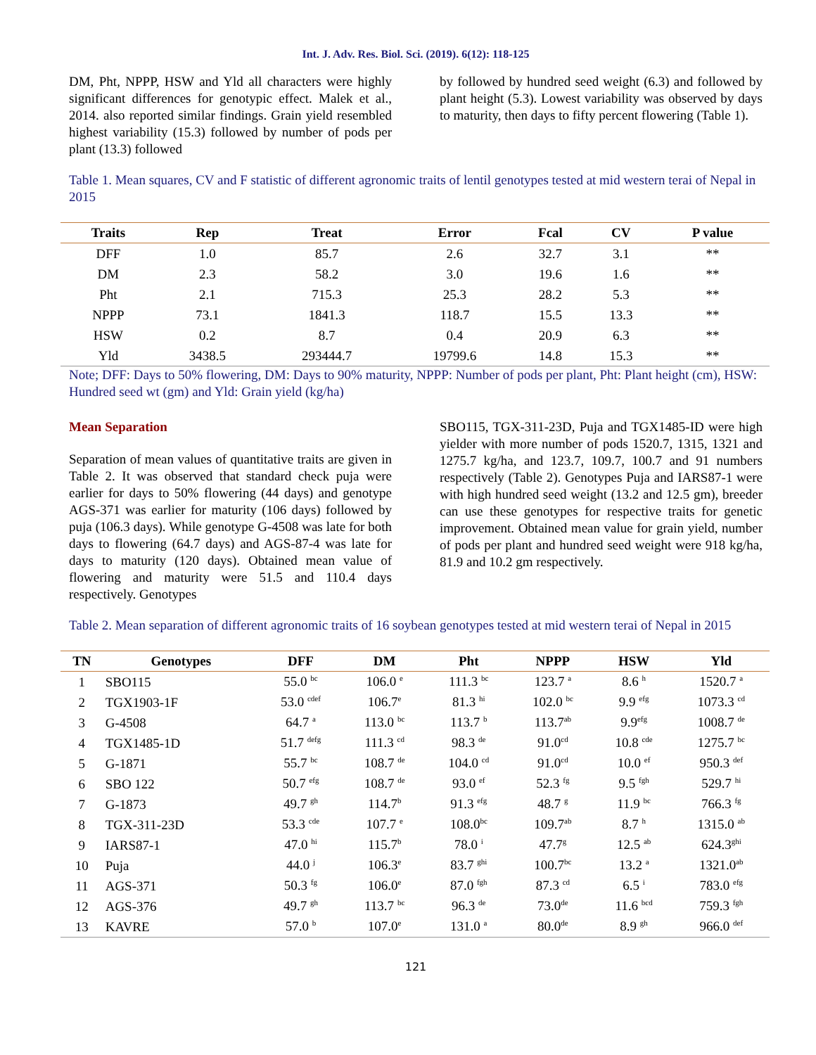Int. J. Adv. Res. Biol. Sci. (2019). 6(12): 118-125
DM, Pht, NPPP, HSW and Yld all characters were highly significant differences for genotypic effect. Malek et al., 2014. also reported similar findings. Grain yield resembled highest variability (15.3) followed by number of pods per plant (13.3) followed
by followed by hundred seed weight (6.3) and followed by plant height (5.3). Lowest variability was observed by days to maturity, then days to fifty percent flowering (Table 1).
Table 1. Mean squares, CV and F statistic of different agronomic traits of lentil genotypes tested at mid western terai of Nepal in 2015
| Traits | Rep | Treat | Error | Fcal | CV | P value |
| --- | --- | --- | --- | --- | --- | --- |
| DFF | 1.0 | 85.7 | 2.6 | 32.7 | 3.1 | ** |
| DM | 2.3 | 58.2 | 3.0 | 19.6 | 1.6 | ** |
| Pht | 2.1 | 715.3 | 25.3 | 28.2 | 5.3 | ** |
| NPPP | 73.1 | 1841.3 | 118.7 | 15.5 | 13.3 | ** |
| HSW | 0.2 | 8.7 | 0.4 | 20.9 | 6.3 | ** |
| Yld | 3438.5 | 293444.7 | 19799.6 | 14.8 | 15.3 | ** |
Note; DFF: Days to 50% flowering, DM: Days to 90% maturity, NPPP: Number of pods per plant, Pht: Plant height (cm), HSW: Hundred seed wt (gm) and Yld: Grain yield (kg/ha)
Mean Separation
Separation of mean values of quantitative traits are given in Table 2. It was observed that standard check puja were earlier for days to 50% flowering (44 days) and genotype AGS-371 was earlier for maturity (106 days) followed by puja (106.3 days). While genotype G-4508 was late for both days to flowering (64.7 days) and AGS-87-4 was late for days to maturity (120 days). Obtained mean value of flowering and maturity were 51.5 and 110.4 days respectively. Genotypes
SBO115, TGX-311-23D, Puja and TGX1485-ID were high yielder with more number of pods 1520.7, 1315, 1321 and 1275.7 kg/ha, and 123.7, 109.7, 100.7 and 91 numbers respectively (Table 2). Genotypes Puja and IARS87-1 were with high hundred seed weight (13.2 and 12.5 gm), breeder can use these genotypes for respective traits for genetic improvement. Obtained mean value for grain yield, number of pods per plant and hundred seed weight were 918 kg/ha, 81.9 and 10.2 gm respectively.
Table 2. Mean separation of different agronomic traits of 16 soybean genotypes tested at mid western terai of Nepal in 2015
| TN | Genotypes | DFF | DM | Pht | NPPP | HSW | Yld |
| --- | --- | --- | --- | --- | --- | --- | --- |
| 1 | SBO115 | 55.0 <sup>bc</sup> | 106.0 <sup>e</sup> | 111.3 <sup>bc</sup> | 123.7 <sup>a</sup> | 8.6 <sup>h</sup> | 1520.7 <sup>a</sup> |
| 2 | TGX1903-1F | 53.0 <sup>cdef</sup> | 106.7<sup>e</sup> | 81.3 <sup>hi</sup> | 102.0 <sup>bc</sup> | 9.9 <sup>efg</sup> | 1073.3 <sup>cd</sup> |
| 3 | G-4508 | 64.7 <sup>a</sup> | 113.0 <sup>bc</sup> | 113.7 <sup>b</sup> | 113.7<sup>ab</sup> | 9.9<sup>efg</sup> | 1008.7 <sup>de</sup> |
| 4 | TGX1485-1D | 51.7 <sup>defg</sup> | 111.3 <sup>cd</sup> | 98.3 <sup>de</sup> | 91.0<sup>cd</sup> | 10.8 <sup>cde</sup> | 1275.7 <sup>bc</sup> |
| 5 | G-1871 | 55.7 <sup>bc</sup> | 108.7 <sup>de</sup> | 104.0 <sup>cd</sup> | 91.0<sup>cd</sup> | 10.0 <sup>ef</sup> | 950.3 <sup>def</sup> |
| 6 | SBO 122 | 50.7 <sup>efg</sup> | 108.7 <sup>de</sup> | 93.0 <sup>ef</sup> | 52.3 <sup>fg</sup> | 9.5 <sup>fgh</sup> | 529.7 <sup>hi</sup> |
| 7 | G-1873 | 49.7 <sup>gh</sup> | 114.7<sup>b</sup> | 91.3 <sup>efg</sup> | 48.7 <sup>g</sup> | 11.9 <sup>bc</sup> | 766.3 <sup>fg</sup> |
| 8 | TGX-311-23D | 53.3 <sup>cde</sup> | 107.7 <sup>e</sup> | 108.0<sup>bc</sup> | 109.7<sup>ab</sup> | 8.7 <sup>h</sup> | 1315.0 <sup>ab</sup> |
| 9 | IARS87-1 | 47.0 <sup>hi</sup> | 115.7<sup>b</sup> | 78.0 <sup>i</sup> | 47.7<sup>g</sup> | 12.5 <sup>ab</sup> | 624.3<sup>ghi</sup> |
| 10 | Puja | 44.0 <sup>j</sup> | 106.3<sup>e</sup> | 83.7 <sup>ghi</sup> | 100.7<sup>bc</sup> | 13.2 <sup>a</sup> | 1321.0<sup>ab</sup> |
| 11 | AGS-371 | 50.3 <sup>fg</sup> | 106.0<sup>e</sup> | 87.0 <sup>fgh</sup> | 87.3 <sup>cd</sup> | 6.5 <sup>i</sup> | 783.0 <sup>efg</sup> |
| 12 | AGS-376 | 49.7 <sup>gh</sup> | 113.7 <sup>bc</sup> | 96.3 <sup>de</sup> | 73.0<sup>de</sup> | 11.6 <sup>bcd</sup> | 759.3 <sup>fgh</sup> |
| 13 | KAVRE | 57.0 <sup>b</sup> | 107.0<sup>e</sup> | 131.0 <sup>a</sup> | 80.0<sup>de</sup> | 8.9 <sup>gh</sup> | 966.0 <sup>def</sup> |
121